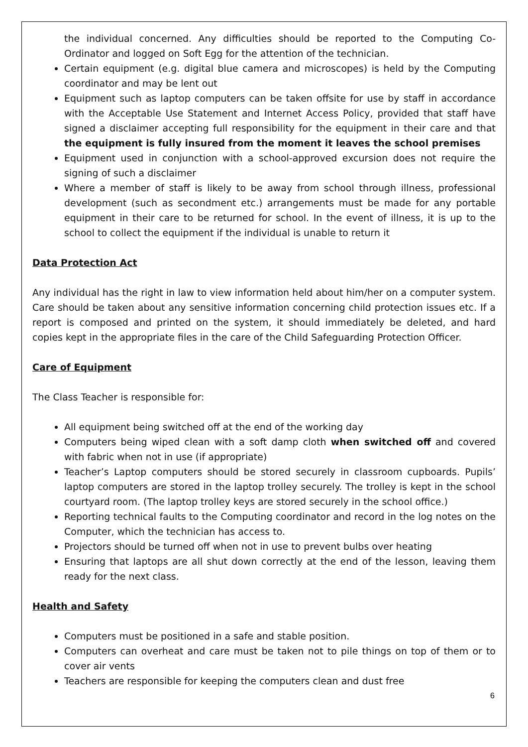the individual concerned. Any difficulties should be reported to the Computing Co-Ordinator and logged on Soft Egg for the attention of the technician.
Certain equipment (e.g. digital blue camera and microscopes) is held by the Computing coordinator and may be lent out
Equipment such as laptop computers can be taken offsite for use by staff in accordance with the Acceptable Use Statement and Internet Access Policy, provided that staff have signed a disclaimer accepting full responsibility for the equipment in their care and that the equipment is fully insured from the moment it leaves the school premises
Equipment used in conjunction with a school-approved excursion does not require the signing of such a disclaimer
Where a member of staff is likely to be away from school through illness, professional development (such as secondment etc.) arrangements must be made for any portable equipment in their care to be returned for school. In the event of illness, it is up to the school to collect the equipment if the individual is unable to return it
Data Protection Act
Any individual has the right in law to view information held about him/her on a computer system. Care should be taken about any sensitive information concerning child protection issues etc. If a report is composed and printed on the system, it should immediately be deleted, and hard copies kept in the appropriate files in the care of the Child Safeguarding Protection Officer.
Care of Equipment
The Class Teacher is responsible for:
All equipment being switched off at the end of the working day
Computers being wiped clean with a soft damp cloth when switched off and covered with fabric when not in use (if appropriate)
Teacher’s Laptop computers should be stored securely in classroom cupboards. Pupils’ laptop computers are stored in the laptop trolley securely. The trolley is kept in the school courtyard room. (The laptop trolley keys are stored securely in the school office.)
Reporting technical faults to the Computing coordinator and record in the log notes on the Computer, which the technician has access to.
Projectors should be turned off when not in use to prevent bulbs over heating
Ensuring that laptops are all shut down correctly at the end of the lesson, leaving them ready for the next class.
Health and Safety
Computers must be positioned in a safe and stable position.
Computers can overheat and care must be taken not to pile things on top of them or to cover air vents
Teachers are responsible for keeping the computers clean and dust free
6